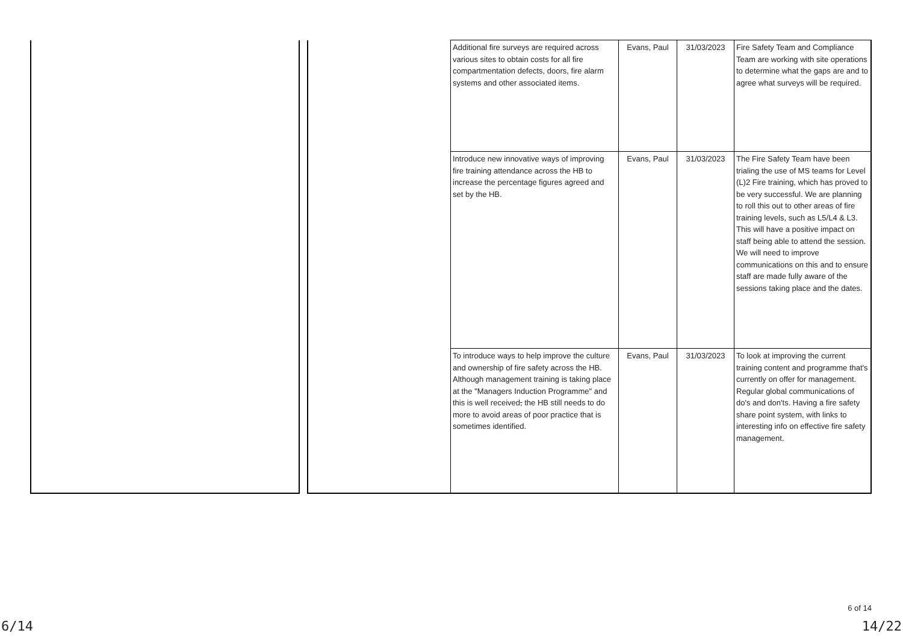| | | | Additional fire surveys are required across various sites to obtain costs for all fire compartmentation defects, doors, fire alarm systems and other associated items. | Evans, Paul | 31/03/2023 | Fire Safety Team and Compliance Team are working with site operations to determine what the gaps are and to agree what surveys will be required. |
| | | | Introduce new innovative ways of improving fire training attendance across the HB to increase the percentage figures agreed and set by the HB. | Evans, Paul | 31/03/2023 | The Fire Safety Team have been trialing the use of MS teams for Level (L)2 Fire training, which has proved to be very successful. We are planning to roll this out to other areas of fire training levels, such as L5/L4 & L3. This will have a positive impact on staff being able to attend the session. We will need to improve communications on this and to ensure staff are made fully aware of the sessions taking place and the dates. |
| | | | To introduce ways to help improve the culture and ownership of fire safety across the HB. Although management training is taking place at the "Managers Induction Programme" and this is well received , the HB still needs to do more to avoid areas of poor practice that is sometimes identified. | Evans, Paul | 31/03/2023 | To look at improving the current training content and programme that's currently on offer for management. Regular global communications of do's and don'ts. Having a fire safety share point system, with links to interesting info on effective fire safety management. |
6 of 14
6/14 14/22